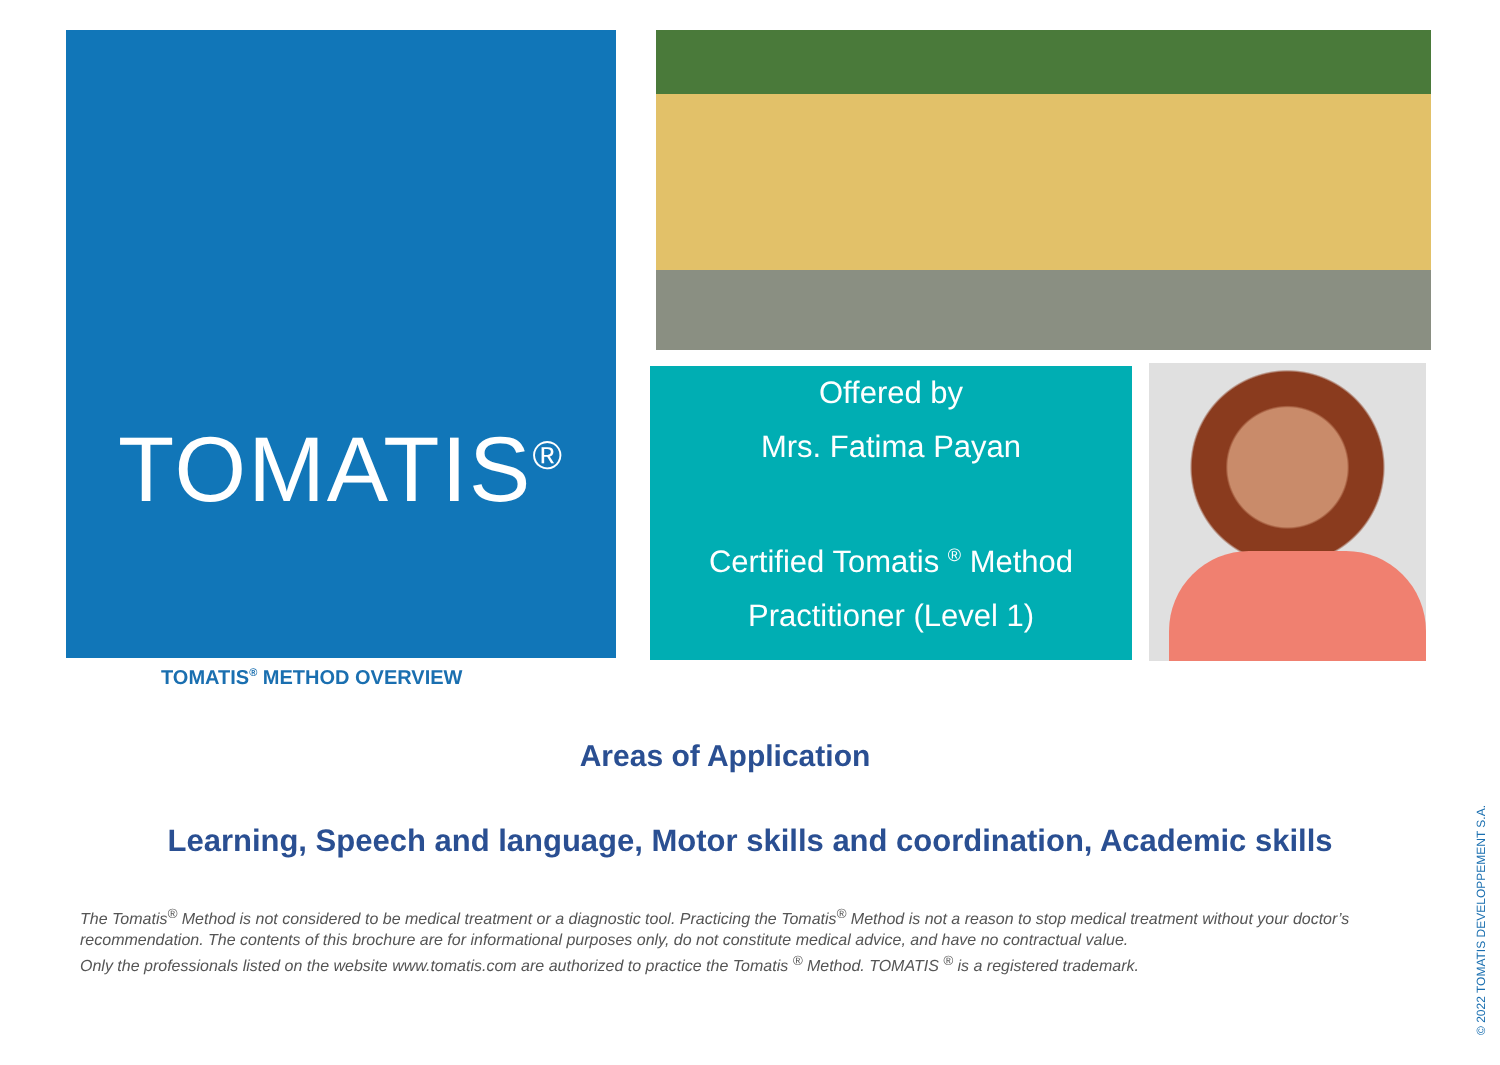TOMATIS<sup>®</sup>
TOMATIS<sup>®</sup> METHOD OVERVIEW
Offered by
Mrs. Fatima Payan
Certified Tomatis <sup>®</sup> Method
Practitioner (Level 1)
Areas of Application
Learning, Speech and language, Motor skills and coordination, Academic skills
The Tomatis<sup>®</sup> Method is not considered to be medical treatment or a diagnostic tool. Practicing the Tomatis<sup>®</sup> Method is not a reason to stop medical treatment without your doctor’s recommendation. The contents of this brochure are for informational purposes only, do not constitute medical advice, and have no contractual value.
Only the professionals listed on the website www.tomatis.com are authorized to practice the Tomatis <sup>®</sup> Method. TOMATIS <sup>®</sup> is a registered trademark.
© 2022 TOMATIS DEVELOPPEMENT S.A.